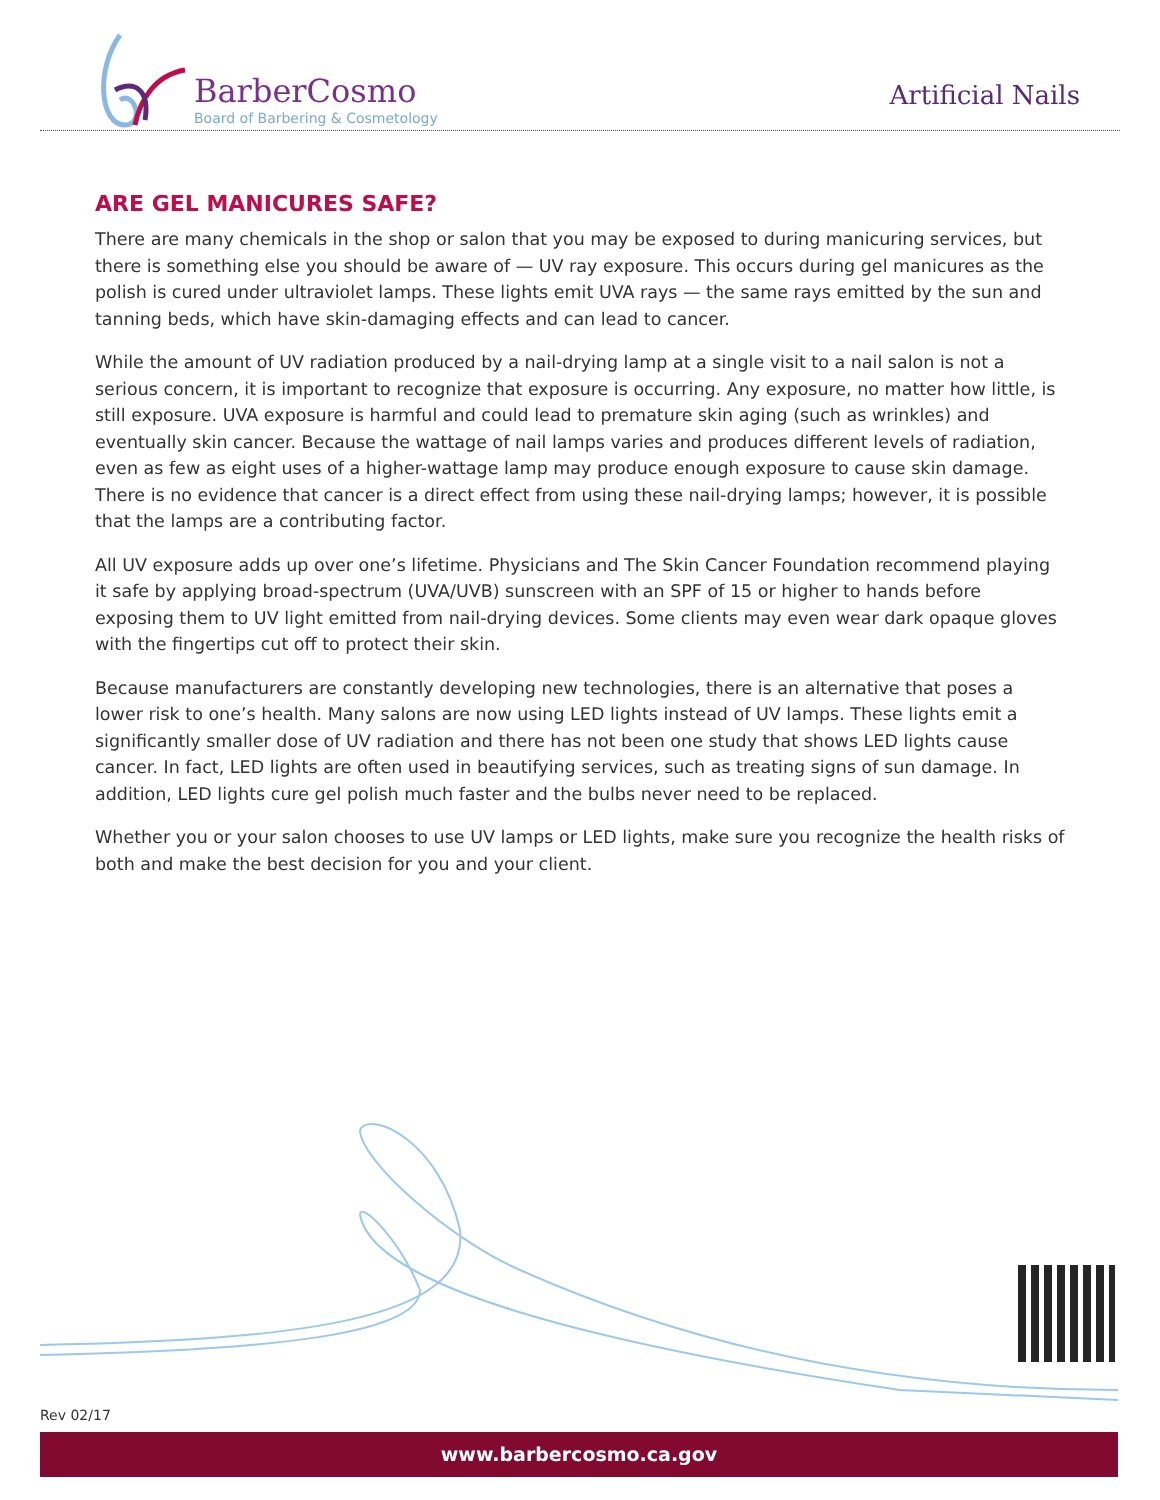BarberCosmo
Board of Barbering & Cosmetology
Artificial Nails
ARE GEL MANICURES SAFE?
There are many chemicals in the shop or salon that you may be exposed to during manicuring services, but there is something else you should be aware of — UV ray exposure. This occurs during gel manicures as the polish is cured under ultraviolet lamps. These lights emit UVA rays — the same rays emitted by the sun and tanning beds, which have skin-damaging effects and can lead to cancer.
While the amount of UV radiation produced by a nail-drying lamp at a single visit to a nail salon is not a serious concern, it is important to recognize that exposure is occurring. Any exposure, no matter how little, is still exposure. UVA exposure is harmful and could lead to premature skin aging (such as wrinkles) and eventually skin cancer. Because the wattage of nail lamps varies and produces different levels of radiation, even as few as eight uses of a higher-wattage lamp may produce enough exposure to cause skin damage. There is no evidence that cancer is a direct effect from using these nail-drying lamps; however, it is possible that the lamps are a contributing factor.
All UV exposure adds up over one’s lifetime. Physicians and The Skin Cancer Foundation recommend playing it safe by applying broad-spectrum (UVA/UVB) sunscreen with an SPF of 15 or higher to hands before exposing them to UV light emitted from nail-drying devices. Some clients may even wear dark opaque gloves with the fingertips cut off to protect their skin.
Because manufacturers are constantly developing new technologies, there is an alternative that poses a lower risk to one’s health. Many salons are now using LED lights instead of UV lamps. These lights emit a significantly smaller dose of UV radiation and there has not been one study that shows LED lights cause cancer. In fact, LED lights are often used in beautifying services, such as treating signs of sun damage. In addition, LED lights cure gel polish much faster and the bulbs never need to be replaced.
Whether you or your salon chooses to use UV lamps or LED lights, make sure you recognize the health risks of both and make the best decision for you and your client.
Rev 02/17
www.barbercosmo.ca.gov